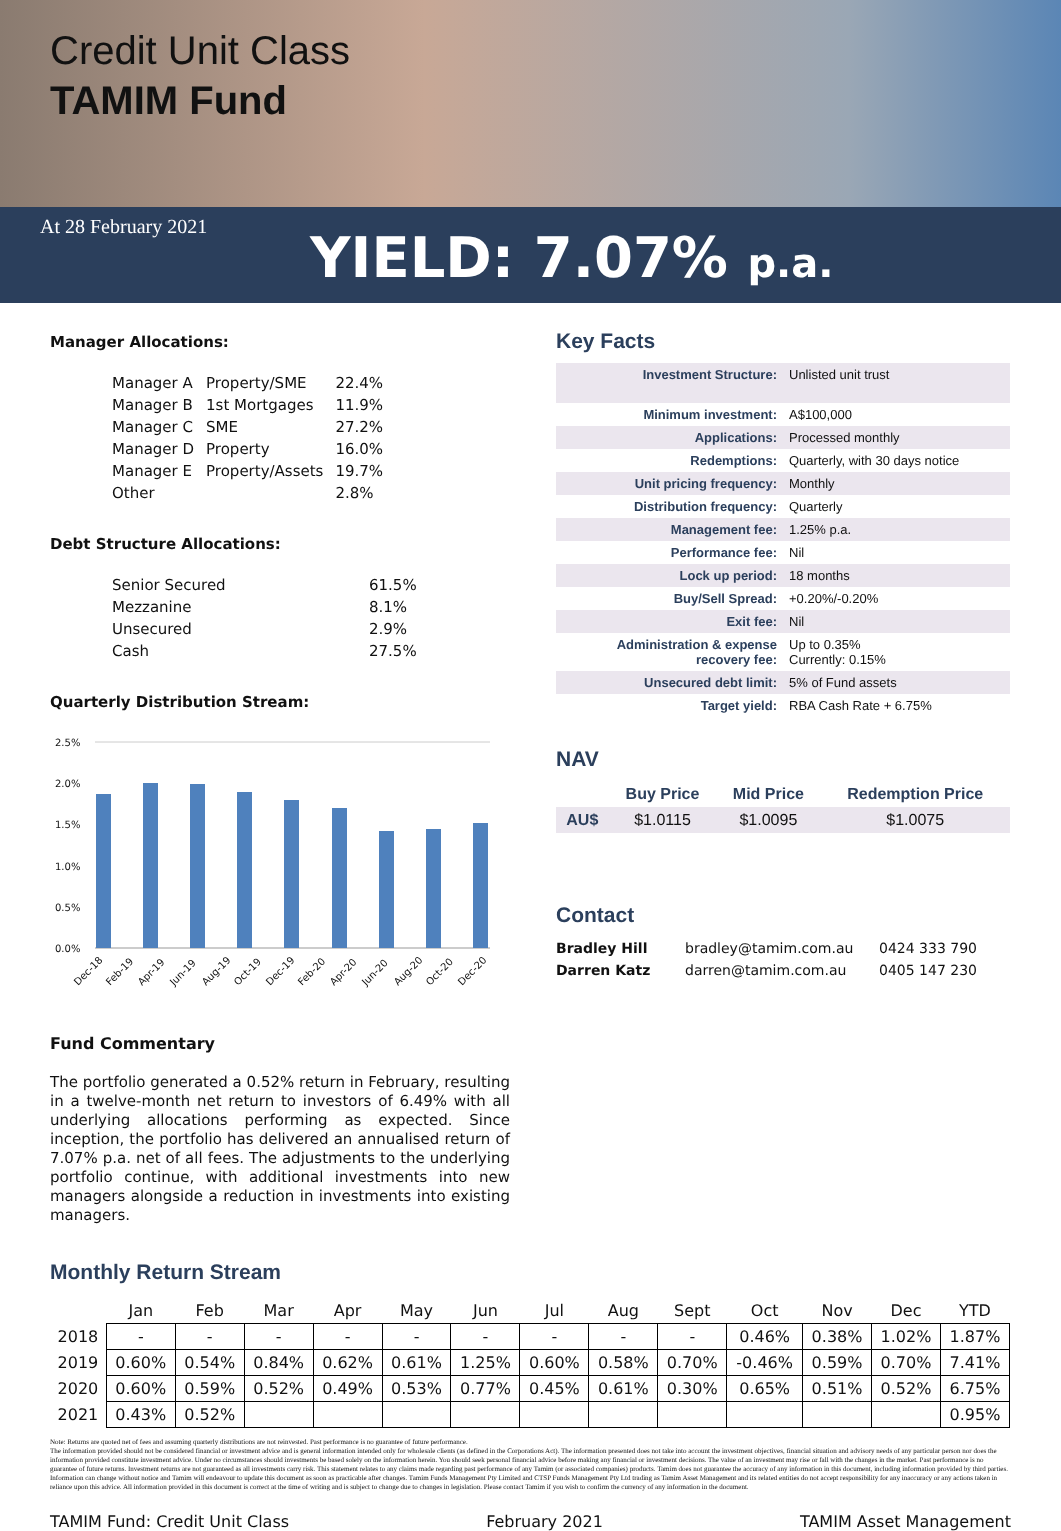Credit Unit Class
TAMIM Fund
At 28 February 2021
YIELD: 7.07% p.a.
Manager Allocations:
| Manager A | Property/SME | 22.4% |
| Manager B | 1st Mortgages | 11.9% |
| Manager C | SME | 27.2% |
| Manager D | Property | 16.0% |
| Manager E | Property/Assets | 19.7% |
| Other | | 2.8% |
Debt Structure Allocations:
| Senior Secured | 61.5% |
| Mezzanine | 8.1% |
| Unsecured | 2.9% |
| Cash | 27.5% |
Quarterly Distribution Stream:
2.5%
2.0%
1.5%
1.0%
0.5%
0.0%
Dec-18
Feb-19
Apr-19
Jun-19
Aug-19
Oct-19
Dec-19
Feb-20
Apr-20
Jun-20
Aug-20
Oct-20
Dec-20
Fund Commentary
The portfolio generated a 0.52% return in February, resulting in a twelve-month net return to investors of 6.49% with all underlying allocations performing as expected. Since inception, the portfolio has delivered an annualised return of 7.07% p.a. net of all fees. The adjustments to the underlying portfolio continue, with additional investments into new managers alongside a reduction in investments into existing managers.
Key Facts
| Investment Structure: | Unlisted unit trust |
| Minimum investment: | A$100,000 |
| Applications: | Processed monthly |
| Redemptions: | Quarterly, with 30 days notice |
| Unit pricing frequency: | Monthly |
| Distribution frequency: | Quarterly |
| Management fee: | 1.25% p.a. |
| Performance fee: | Nil |
| Lock up period: | 18 months |
| Buy/Sell Spread: | +0.20%/-0.20% |
| Exit fee: | Nil |
| Administration & expense recovery fee: | Up to 0.35% Currently: 0.15% |
| Unsecured debt limit: | 5% of Fund assets |
| Target yield: | RBA Cash Rate + 6.75% |
NAV
| | Buy Price | Mid Price | Redemption Price |
| --- | --- | --- | --- |
| AU$ | $1.0115 | $1.0095 | $1.0075 |
Contact
| Bradley Hill | bradley@tamim.com.au | 0424 333 790 |
| Darren Katz | darren@tamim.com.au | 0405 147 230 |
Monthly Return Stream
| | Jan | Feb | Mar | Apr | May | Jun | Jul | Aug | Sept | Oct | Nov | Dec | YTD |
| --- | --- | --- | --- | --- | --- | --- | --- | --- | --- | --- | --- | --- | --- |
| 2018 | - | - | - | - | - | - | - | - | - | 0.46% | 0.38% | 1.02% | 1.87% |
| 2019 | 0.60% | 0.54% | 0.84% | 0.62% | 0.61% | 1.25% | 0.60% | 0.58% | 0.70% | -0.46% | 0.59% | 0.70% | 7.41% |
| 2020 | 0.60% | 0.59% | 0.52% | 0.49% | 0.53% | 0.77% | 0.45% | 0.61% | 0.30% | 0.65% | 0.51% | 0.52% | 6.75% |
| 2021 | 0.43% | 0.52% | | | | | | | | | | | 0.95% |
Note: Returns are quoted net of fees and assuming quarterly distributions are not reinvested. Past performance is no guarantee of future performance.
The information provided should not be considered financial or investment advice and is general information intended only for wholesale clients (as defined in the Corporations Act). The information presented does not take into account the investment objectives, financial situation and advisory needs of any particular person nor does the information provided constitute investment advice. Under no circumstances should investments be based solely on the information herein. You should seek personal financial advice before making any financial or investment decisions. The value of an investment may rise or fall with the changes in the market. Past performance is no guarantee of future returns. Investment returns are not guaranteed as all investments carry risk. This statement relates to any claims made regarding past performance of any Tamim (or associated companies) products. Tamim does not guarantee the accuracy of any information in this document, including information provided by third parties. Information can change without notice and Tamim will endeavour to update this document as soon as practicable after changes. Tamim Funds Management Pty Limited and CTSP Funds Management Pty Ltd trading as Tamim Asset Management and its related entities do not accept responsibility for any inaccuracy or any actions taken in reliance upon this advice. All information provided in this document is correct at the time of writing and is subject to change due to changes in legislation. Please contact Tamim if you wish to confirm the currency of any information in the document.
TAMIM Fund: Credit Unit Class February 2021 TAMIM Asset Management